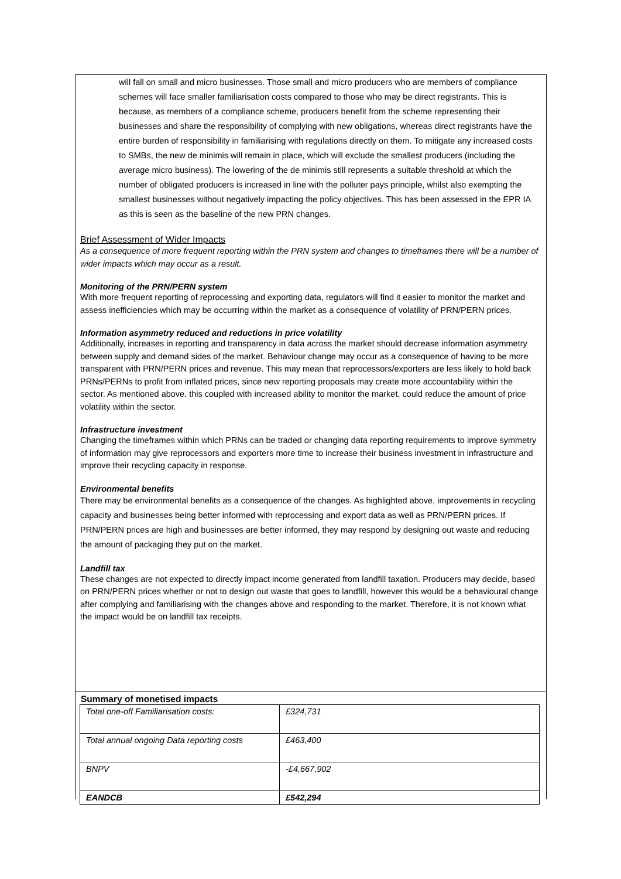will fall on small and micro businesses. Those small and micro producers who are members of compliance schemes will face smaller familiarisation costs compared to those who may be direct registrants. This is because, as members of a compliance scheme, producers benefit from the scheme representing their businesses and share the responsibility of complying with new obligations, whereas direct registrants have the entire burden of responsibility in familiarising with regulations directly on them. To mitigate any increased costs to SMBs, the new de minimis will remain in place, which will exclude the smallest producers (including the average micro business). The lowering of the de minimis still represents a suitable threshold at which the number of obligated producers is increased in line with the polluter pays principle, whilst also exempting the smallest businesses without negatively impacting the policy objectives. This has been assessed in the EPR IA as this is seen as the baseline of the new PRN changes.
Brief Assessment of Wider Impacts
As a consequence of more frequent reporting within the PRN system and changes to timeframes there will be a number of wider impacts which may occur as a result.
Monitoring of the PRN/PERN system
With more frequent reporting of reprocessing and exporting data, regulators will find it easier to monitor the market and assess inefficiencies which may be occurring within the market as a consequence of volatility of PRN/PERN prices.
Information asymmetry reduced and reductions in price volatility
Additionally, increases in reporting and transparency in data across the market should decrease information asymmetry between supply and demand sides of the market. Behaviour change may occur as a consequence of having to be more transparent with PRN/PERN prices and revenue. This may mean that reprocessors/exporters are less likely to hold back PRNs/PERNs to profit from inflated prices, since new reporting proposals may create more accountability within the sector. As mentioned above, this coupled with increased ability to monitor the market, could reduce the amount of price volatility within the sector.
Infrastructure investment
Changing the timeframes within which PRNs can be traded or changing data reporting requirements to improve symmetry of information may give reprocessors and exporters more time to increase their business investment in infrastructure and improve their recycling capacity in response.
Environmental benefits
There may be environmental benefits as a consequence of the changes. As highlighted above, improvements in recycling capacity and businesses being better informed with reprocessing and export data as well as PRN/PERN prices. If PRN/PERN prices are high and businesses are better informed, they may respond by designing out waste and reducing the amount of packaging they put on the market.
Landfill tax
These changes are not expected to directly impact income generated from landfill taxation. Producers may decide, based on PRN/PERN prices whether or not to design out waste that goes to landfill, however this would be a behavioural change after complying and familiarising with the changes above and responding to the market. Therefore, it is not known what the impact would be on landfill tax receipts.
Summary of monetised impacts
| Total one-off Familiarisation costs: | £324,731 |
| Total annual ongoing Data reporting costs | £463,400 |
| BNPV | -£4,667,902 |
| EANDCB | £542,294 |